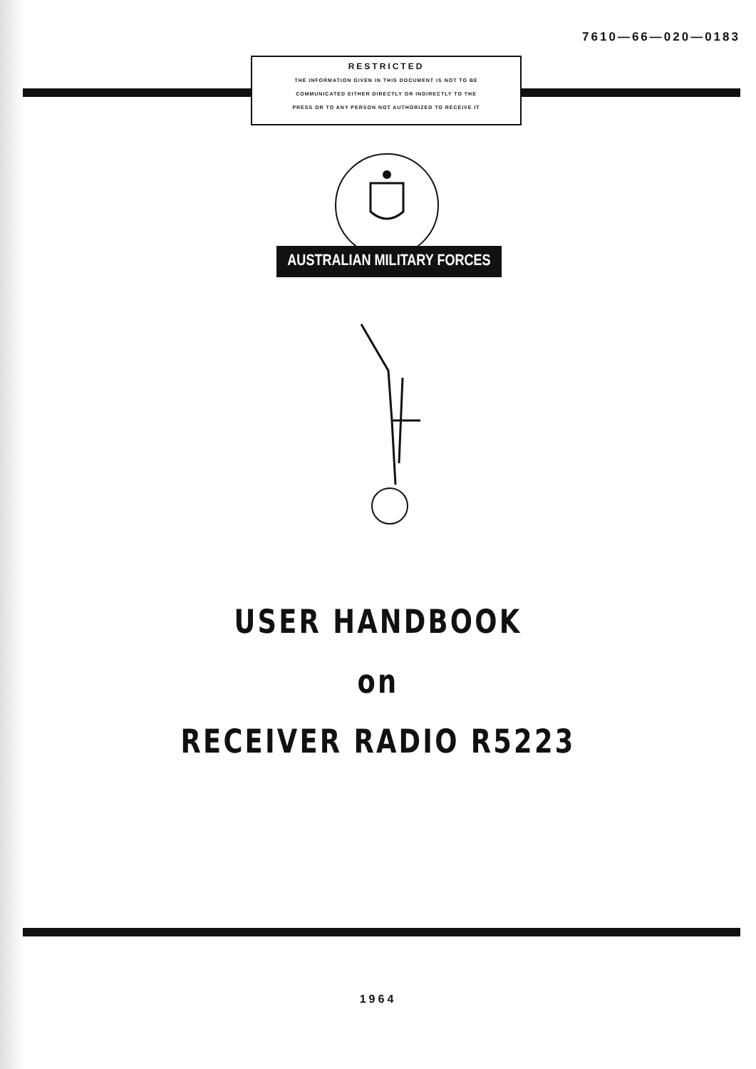7610—66—020—0183
RESTRICTED
THE INFORMATION GIVEN IN THIS DOCUMENT IS NOT TO BE
COMMUNICATED EITHER DIRECTLY OR INDIRECTLY TO THE
PRESS OR TO ANY PERSON NOT AUTHORIZED TO RECEIVE IT
AUSTRALIAN MILITARY FORCES
USER HANDBOOK
on
RECEIVER RADIO R5223
1964